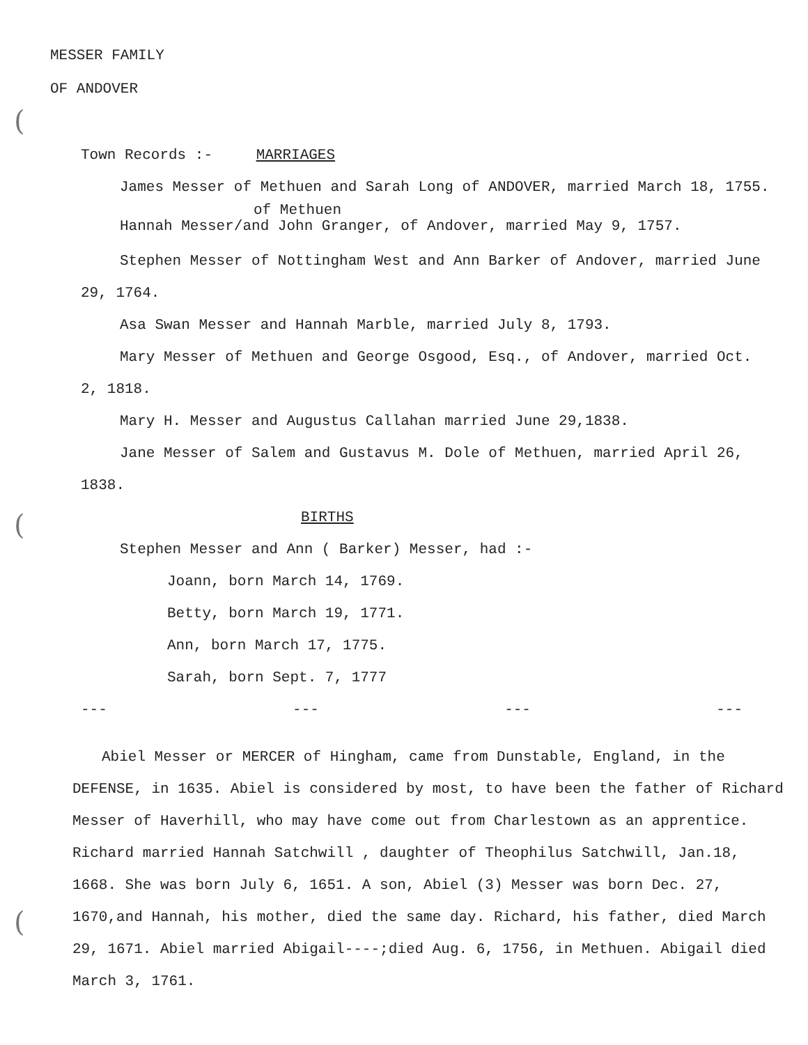(
(
(
MESSER FAMILY
OF ANDOVER
Town Records :- MARRIAGES
James Messer of Methuen and Sarah Long of ANDOVER, married March 18, 1755.
of Methuen
Hannah Messer/and John Granger, of Andover, married May 9, 1757.
Stephen Messer of Nottingham West and Ann Barker of Andover, married June 29, 1764.
Asa Swan Messer and Hannah Marble, married July 8, 1793.
Mary Messer of Methuen and George Osgood, Esq., of Andover, married Oct. 2, 1818.
Mary H. Messer and Augustus Callahan married June 29,1838.
Jane Messer of Salem and Gustavus M. Dole of Methuen, married April 26, 1838.
BIRTHS
Stephen Messer and Ann ( Barker) Messer, had :-
Joann, born March 14, 1769.
Betty, born March 19, 1771.
Ann, born March 17, 1775.
Sarah, born Sept. 7, 1777
--- --- --- ---
Abiel Messer or MERCER of Hingham, came from Dunstable, England, in the DEFENSE, in 1635. Abiel is considered by most, to have been the father of Richard Messer of Haverhill, who may have come out from Charlestown as an apprentice. Richard married Hannah Satchwill , daughter of Theophilus Satchwill, Jan.18, 1668. She was born July 6, 1651. A son, Abiel (3) Messer was born Dec. 27, 1670,and Hannah, his mother, died the same day. Richard, his father, died March 29, 1671. Abiel married Abigail----;died Aug. 6, 1756, in Methuen. Abigail died March 3, 1761.